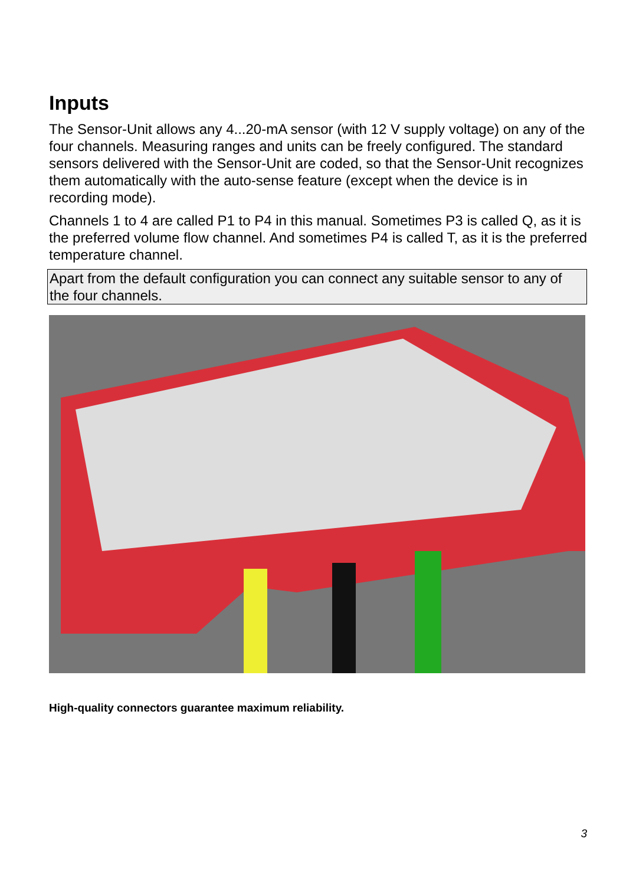Inputs
The Sensor-Unit allows any 4...20-mA sensor (with 12 V supply voltage) on any of the four channels. Measuring ranges and units can be freely configured. The standard sensors delivered with the Sensor-Unit are coded, so that the Sensor-Unit recognizes them automatically with the auto-sense feature (except when the device is in recording mode).
Channels 1 to 4 are called P1 to P4 in this manual. Sometimes P3 is called Q, as it is the preferred volume flow channel. And sometimes P4 is called T, as it is the preferred temperature channel.
Apart from the default configuration you can connect any suitable sensor to any of the four channels.
High-quality connectors guarantee maximum reliability.
3